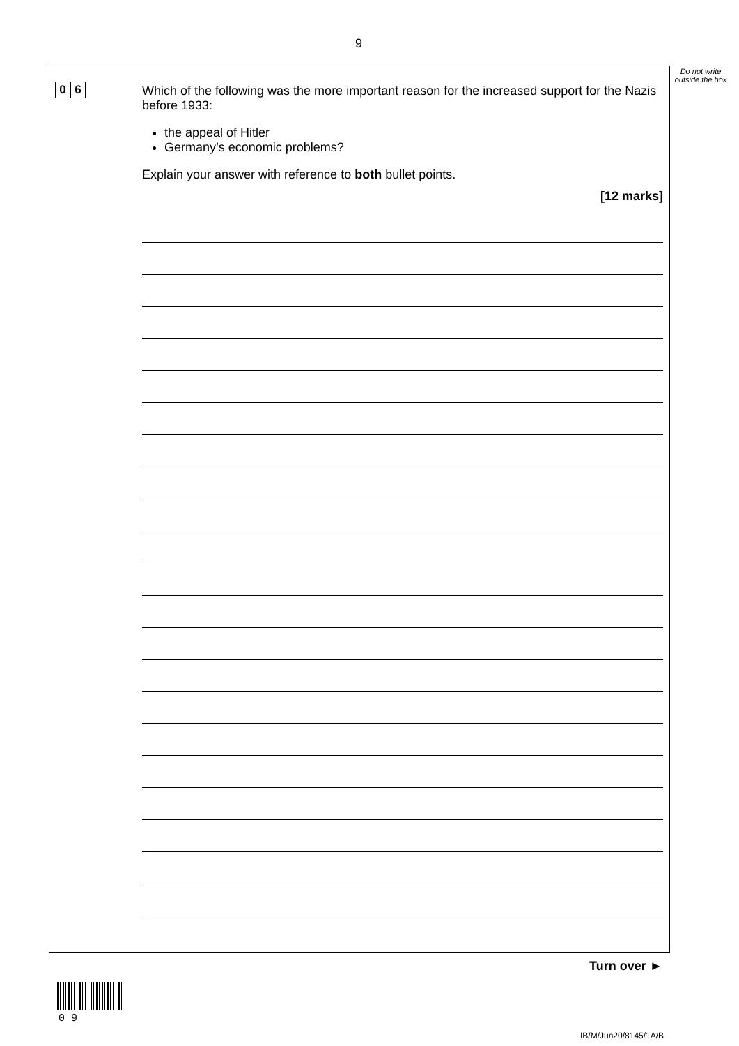9
Do not write outside the box
0 6
Which of the following was the more important reason for the increased support for the Nazis before 1933:
the appeal of Hitler
Germany’s economic problems?
Explain your answer with reference to both bullet points.
[12 marks]
Turn over ►
0 9
IB/M/Jun20/8145/1A/B